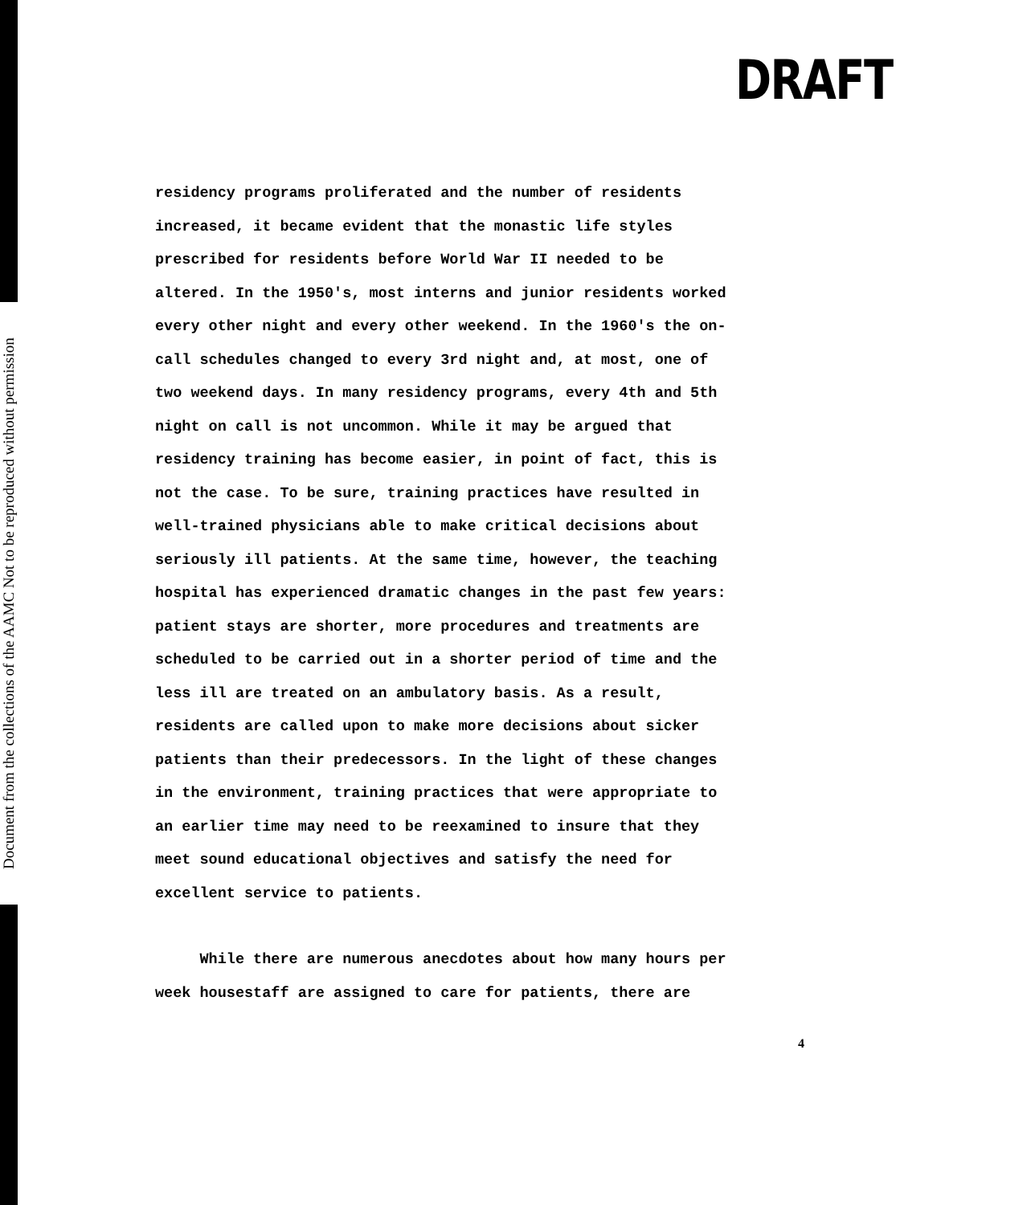Document from the collections of the AAMC Not to be reproduced without permission
DRAFT
residency programs proliferated and the number of residents
increased, it became evident that the monastic life styles
prescribed for residents before World War II needed to be
altered. In the 1950's, most interns and junior residents worked
every other night and every other weekend. In the 1960's the on-
call schedules changed to every 3rd night and, at most, one of
two weekend days. In many residency programs, every 4th and 5th
night on call is not uncommon. While it may be argued that
residency training has become easier, in point of fact, this is
not the case. To be sure, training practices have resulted in
well-trained physicians able to make critical decisions about
seriously ill patients. At the same time, however, the teaching
hospital has experienced dramatic changes in the past few years:
patient stays are shorter, more procedures and treatments are
scheduled to be carried out in a shorter period of time and the
less ill are treated on an ambulatory basis. As a result,
residents are called upon to make more decisions about sicker
patients than their predecessors. In the light of these changes
in the environment, training practices that were appropriate to
an earlier time may need to be reexamined to insure that they
meet sound educational objectives and satisfy the need for
excellent service to patients.
While there are numerous anecdotes about how many hours per
week housestaff are assigned to care for patients, there are
4